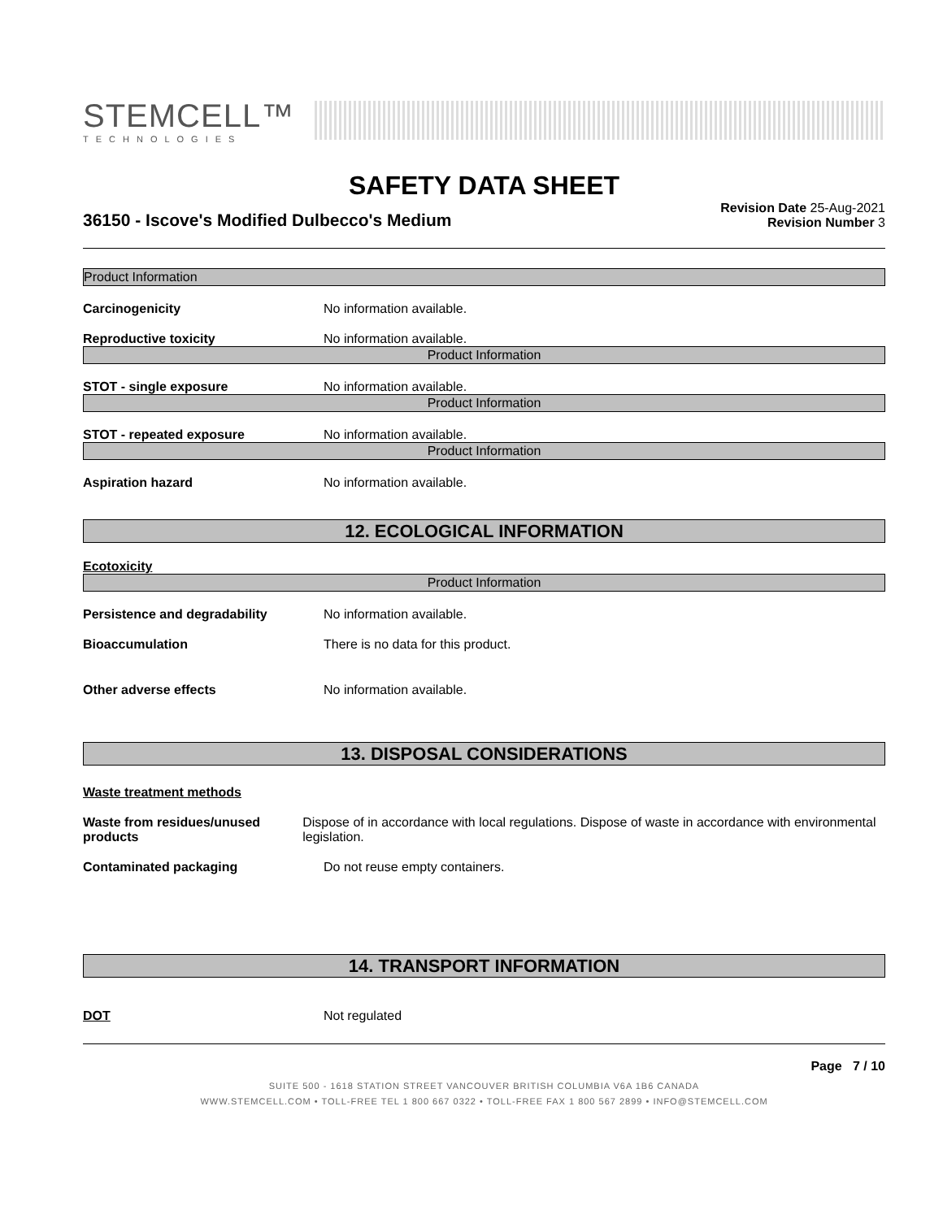STEMCELL™
TECHNOLOGIES
SAFETY DATA SHEET
36150 - Iscove's Modified Dulbecco's Medium
Revision Date 25-Aug-2021
Revision Number 3
Product Information
Carcinogenicity No information available.
Reproductive toxicity No information available.
Product Information
STOT - single exposure No information available.
Product Information
STOT - repeated exposure No information available.
Product Information
Aspiration hazard No information available.
12. ECOLOGICAL INFORMATION
Ecotoxicity
Product Information
Persistence and degradability No information available.
Bioaccumulation There is no data for this product.
Other adverse effects No information available.
13. DISPOSAL CONSIDERATIONS
Waste treatment methods
Waste from residues/unused products
Dispose of in accordance with local regulations. Dispose of waste in accordance with environmental legislation.
Contaminated packaging Do not reuse empty containers.
14. TRANSPORT INFORMATION
DOT Not regulated
Page 7 / 10
SUITE 500 - 1618 STATION STREET VANCOUVER BRITISH COLUMBIA V6A 1B6 CANADA
WWW.STEMCELL.COM • TOLL-FREE TEL 1 800 667 0322 • TOLL-FREE FAX 1 800 567 2899 • INFO@STEMCELL.COM